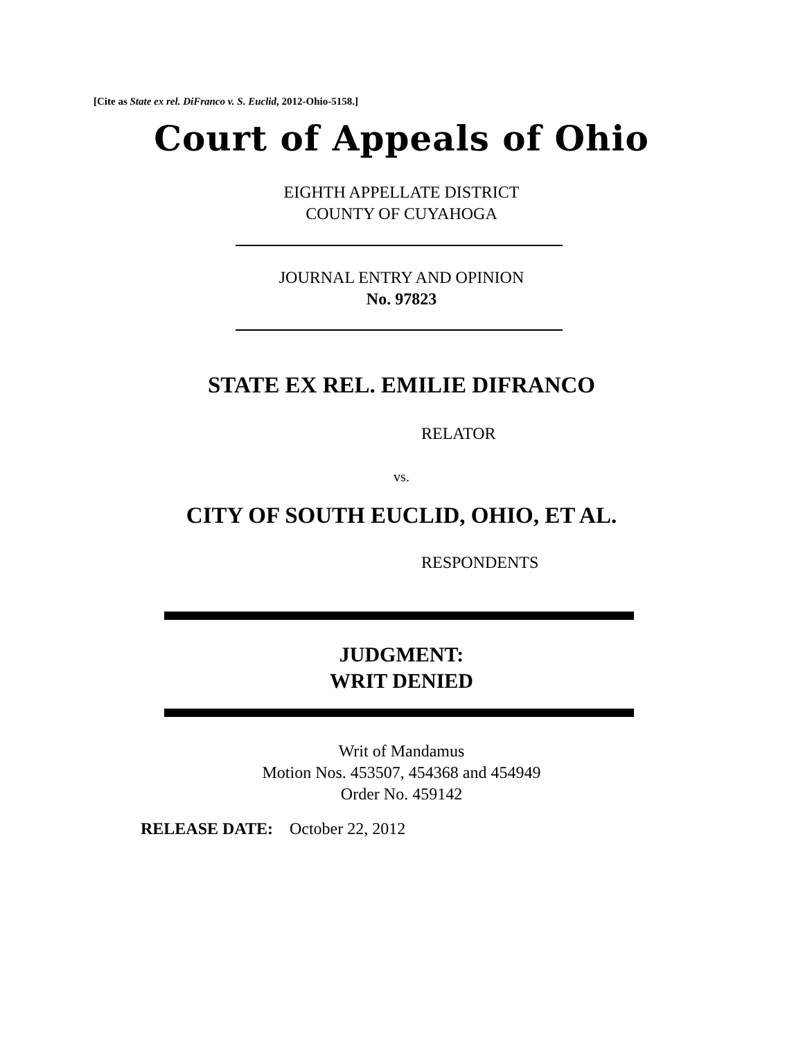[Cite as State ex rel. DiFranco v. S. Euclid, 2012-Ohio-5158.]
Court of Appeals of Ohio
EIGHTH APPELLATE DISTRICT
COUNTY OF CUYAHOGA
JOURNAL ENTRY AND OPINION
No. 97823
STATE EX REL. EMILIE DIFRANCO
RELATOR
vs.
CITY OF SOUTH EUCLID, OHIO, ET AL.
RESPONDENTS
JUDGMENT:
WRIT DENIED
Writ of Mandamus
Motion Nos. 453507, 454368 and 454949
Order No. 459142
RELEASE DATE: October 22, 2012